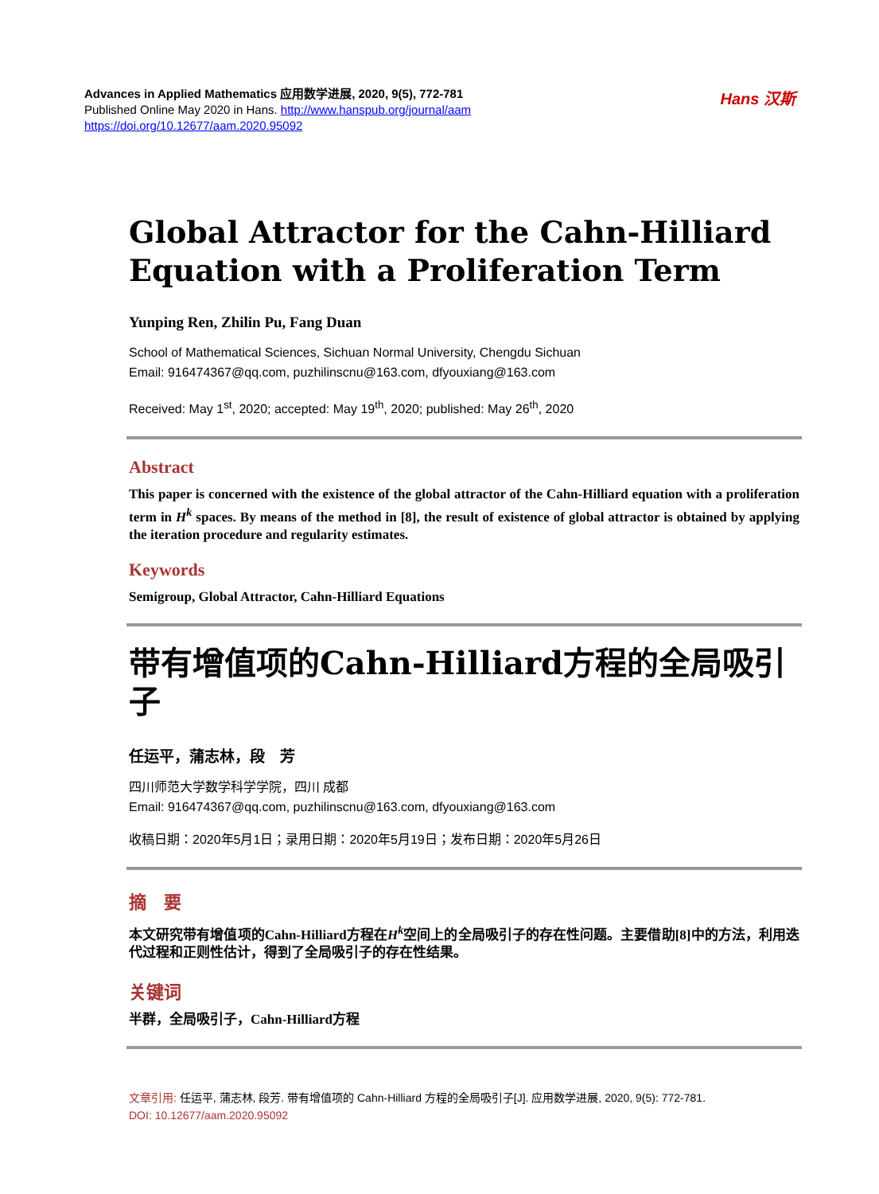Advances in Applied Mathematics 应用数学进展, 2020, 9(5), 772-781
Published Online May 2020 in Hans. http://www.hanspub.org/journal/aam
https://doi.org/10.12677/aam.2020.95092
Hans 汉斯
Global Attractor for the Cahn-Hilliard Equation with a Proliferation Term
Yunping Ren, Zhilin Pu, Fang Duan
School of Mathematical Sciences, Sichuan Normal University, Chengdu Sichuan
Email: 916474367@qq.com, puzhilinscnu@163.com, dfyouxiang@163.com
Received: May 1<sup>st</sup>, 2020; accepted: May 19<sup>th</sup>, 2020; published: May 26<sup>th</sup>, 2020
Abstract
This paper is concerned with the existence of the global attractor of the Cahn-Hilliard equation with a proliferation term in H<sup>k</sup> spaces. By means of the method in [8], the result of existence of global attractor is obtained by applying the iteration procedure and regularity estimates.
Keywords
Semigroup, Global Attractor, Cahn-Hilliard Equations
带有增值项的Cahn-Hilliard方程的全局吸引子
任运平，蒲志林，段　芳
四川师范大学数学科学学院，四川 成都
Email: 916474367@qq.com, puzhilinscnu@163.com, dfyouxiang@163.com
收稿日期：2020年5月1日；录用日期：2020年5月19日；发布日期：2020年5月26日
摘　要
本文研究带有增值项的Cahn-Hilliard方程在H<sup>k</sup>空间上的全局吸引子的存在性问题。主要借助[8]中的方法，利用迭代过程和正则性估计，得到了全局吸引子的存在性结果。
关键词
半群，全局吸引子，Cahn-Hilliard方程
文章引用: 任运平, 蒲志林, 段芳. 带有增值项的 Cahn-Hilliard 方程的全局吸引子[J]. 应用数学进展, 2020, 9(5): 772-781.
DOI: 10.12677/aam.2020.95092